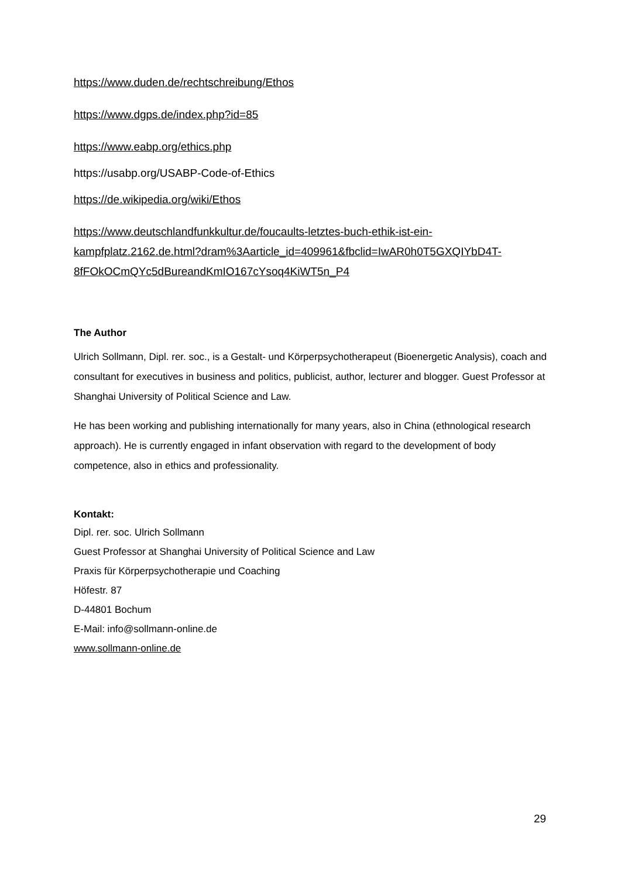https://www.duden.de/rechtschreibung/Ethos
https://www.dgps.de/index.php?id=85
https://www.eabp.org/ethics.php
https://usabp.org/USABP-Code-of-Ethics
https://de.wikipedia.org/wiki/Ethos
https://www.deutschlandfunkkultur.de/foucaults-letztes-buch-ethik-ist-ein-kampfplatz.2162.de.html?dram%3Aarticle_id=409961&fbclid=IwAR0h0T5GXQIYbD4T-8fFOkOCmQYc5dBureandKmIO167cYsoq4KiWT5n_P4
The Author
Ulrich Sollmann, Dipl. rer. soc., is a Gestalt- und Körperpsychotherapeut (Bioenergetic Analysis), coach and consultant for executives in business and politics, publicist, author, lecturer and blogger. Guest Professor at Shanghai University of Political Science and Law.
He has been working and publishing internationally for many years, also in China (ethnological research approach). He is currently engaged in infant observation with regard to the development of body competence, also in ethics and professionality.
Kontakt:
Dipl. rer. soc. Ulrich Sollmann
Guest Professor at Shanghai University of Political Science and Law
Praxis für Körperpsychotherapie und Coaching
Höfestr. 87
D-44801 Bochum
E-Mail: info@sollmann-online.de
www.sollmann-online.de
29